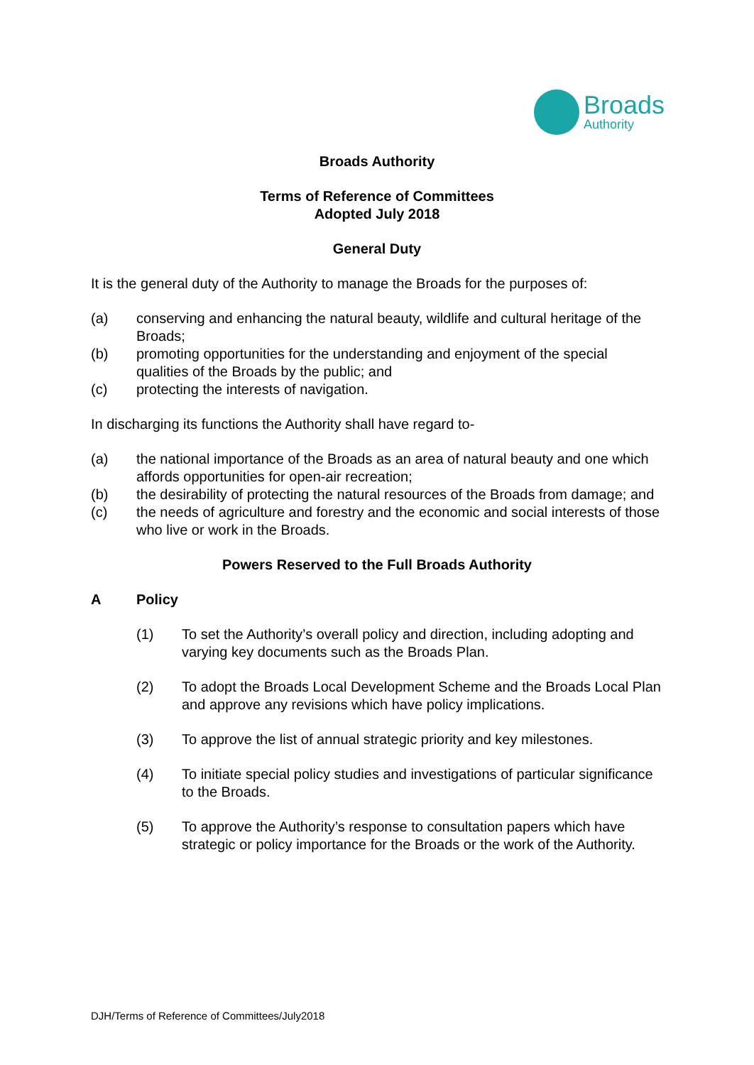Broads
Authority
Broads Authority
Terms of Reference of Committees
Adopted July 2018
General Duty
It is the general duty of the Authority to manage the Broads for the purposes of:
(a) conserving and enhancing the natural beauty, wildlife and cultural heritage of the Broads;
(b) promoting opportunities for the understanding and enjoyment of the special qualities of the Broads by the public; and
(c) protecting the interests of navigation.
In discharging its functions the Authority shall have regard to-
(a) the national importance of the Broads as an area of natural beauty and one which affords opportunities for open-air recreation;
(b) the desirability of protecting the natural resources of the Broads from damage; and
(c) the needs of agriculture and forestry and the economic and social interests of those who live or work in the Broads.
Powers Reserved to the Full Broads Authority
A Policy
(1) To set the Authority’s overall policy and direction, including adopting and varying key documents such as the Broads Plan.
(2) To adopt the Broads Local Development Scheme and the Broads Local Plan and approve any revisions which have policy implications.
(3) To approve the list of annual strategic priority and key milestones.
(4) To initiate special policy studies and investigations of particular significance to the Broads.
(5) To approve the Authority’s response to consultation papers which have strategic or policy importance for the Broads or the work of the Authority.
DJH/Terms of Reference of Committees/July2018